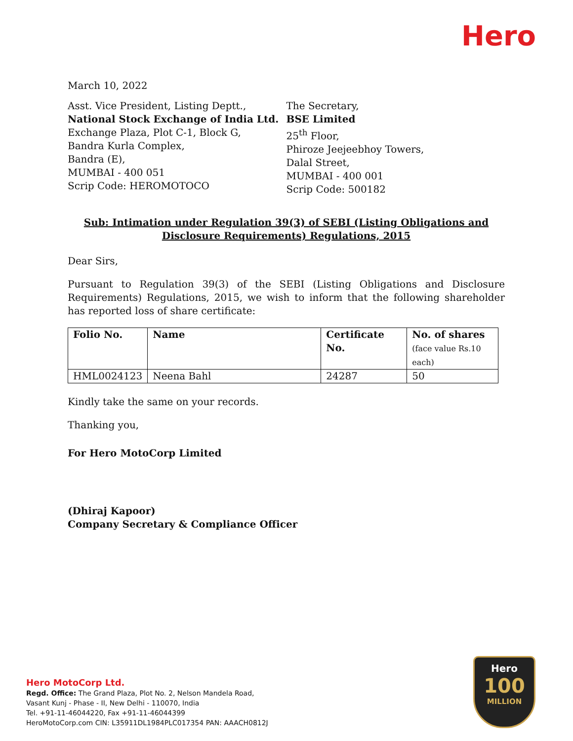Hero
March 10, 2022
Asst. Vice President, Listing Deptt.,
National Stock Exchange of India Ltd.
Exchange Plaza, Plot C-1, Block G,
Bandra Kurla Complex,
Bandra (E),
MUMBAI - 400 051
Scrip Code: HEROMOTOCO
The Secretary,
BSE Limited
25<sup>th</sup> Floor,
Phiroze Jeejeebhoy Towers,
Dalal Street,
MUMBAI - 400 001
Scrip Code: 500182
Sub: Intimation under Regulation 39(3) of SEBI (Listing Obligations and Disclosure Requirements) Regulations, 2015
Dear Sirs,
Pursuant to Regulation 39(3) of the SEBI (Listing Obligations and Disclosure Requirements) Regulations, 2015, we wish to inform that the following shareholder has reported loss of share certificate:
| Folio No. | Name | Certificate No. | No. of shares (face value Rs.10 each) |
| --- | --- | --- | --- |
| HML0024123 | Neena Bahl | 24287 | 50 |
Kindly take the same on your records.
Thanking you,
For Hero MotoCorp Limited
(Dhiraj Kapoor)
Company Secretary & Compliance Officer
Hero MotoCorp Ltd.
Regd. Office: The Grand Plaza, Plot No. 2, Nelson Mandela Road,
Vasant Kunj - Phase - II, New Delhi - 110070, India
Tel. +91-11-46044220, Fax +91-11-46044399
HeroMotoCorp.com CIN: L35911DL1984PLC017354 PAN: AAACH0812J
Hero
100
MILLION